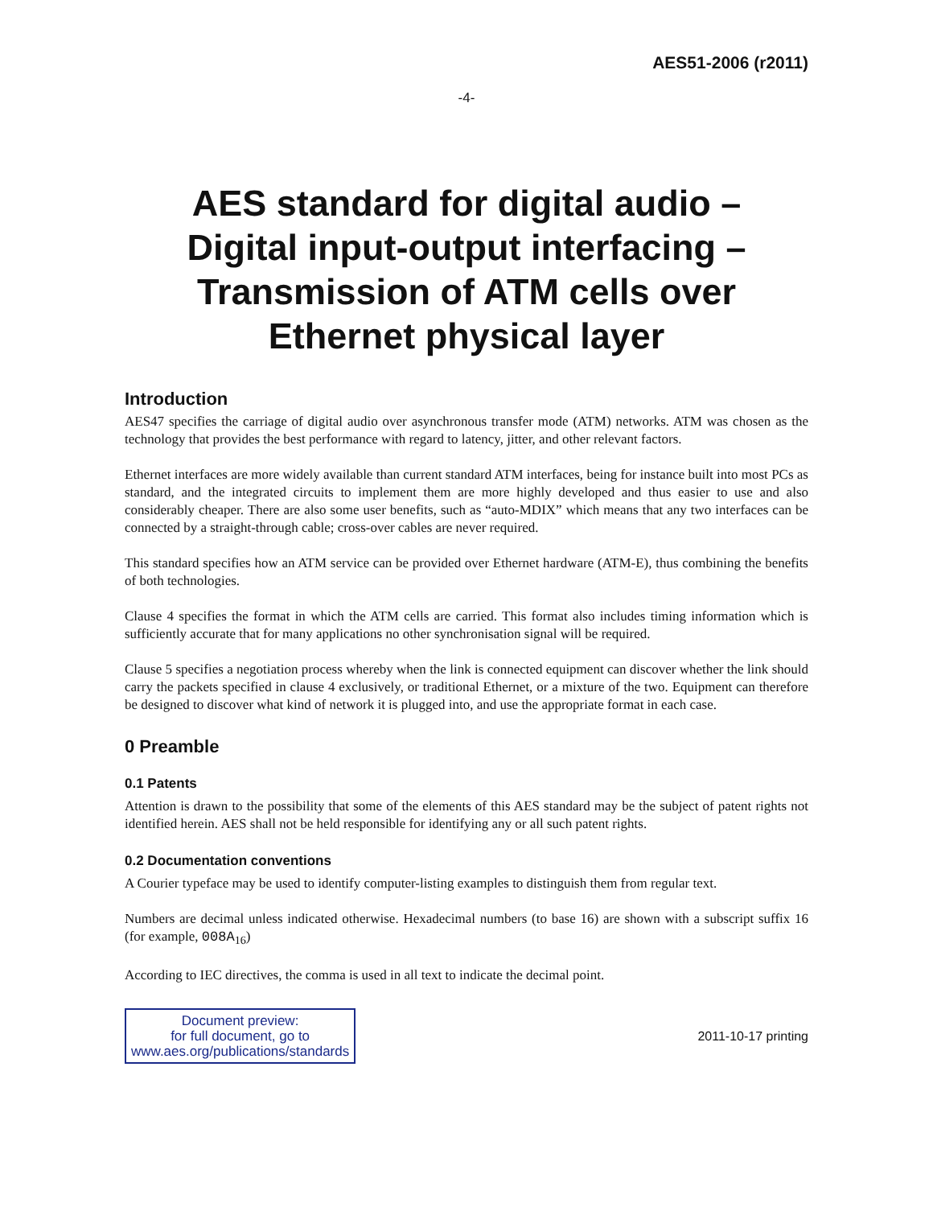AES51-2006 (r2011)
-4-
AES standard for digital audio –
Digital input-output interfacing –
Transmission of ATM cells over
Ethernet physical layer
Introduction
AES47 specifies the carriage of digital audio over asynchronous transfer mode (ATM) networks. ATM was chosen as the technology that provides the best performance with regard to latency, jitter, and other relevant factors.
Ethernet interfaces are more widely available than current standard ATM interfaces, being for instance built into most PCs as standard, and the integrated circuits to implement them are more highly developed and thus easier to use and also considerably cheaper. There are also some user benefits, such as “auto-MDIX” which means that any two interfaces can be connected by a straight-through cable; cross-over cables are never required.
This standard specifies how an ATM service can be provided over Ethernet hardware (ATM-E), thus combining the benefits of both technologies.
Clause 4 specifies the format in which the ATM cells are carried. This format also includes timing information which is sufficiently accurate that for many applications no other synchronisation signal will be required.
Clause 5 specifies a negotiation process whereby when the link is connected equipment can discover whether the link should carry the packets specified in clause 4 exclusively, or traditional Ethernet, or a mixture of the two. Equipment can therefore be designed to discover what kind of network it is plugged into, and use the appropriate format in each case.
0 Preamble
0.1 Patents
Attention is drawn to the possibility that some of the elements of this AES standard may be the subject of patent rights not identified herein. AES shall not be held responsible for identifying any or all such patent rights.
0.2 Documentation conventions
A Courier typeface may be used to identify computer-listing examples to distinguish them from regular text.
Numbers are decimal unless indicated otherwise. Hexadecimal numbers (to base 16) are shown with a subscript suffix 16 (for example, 008A<sub>16</sub>)
According to IEC directives, the comma is used in all text to indicate the decimal point.
Document preview:
for full document, go to
www.aes.org/publications/standards
2011-10-17 printing